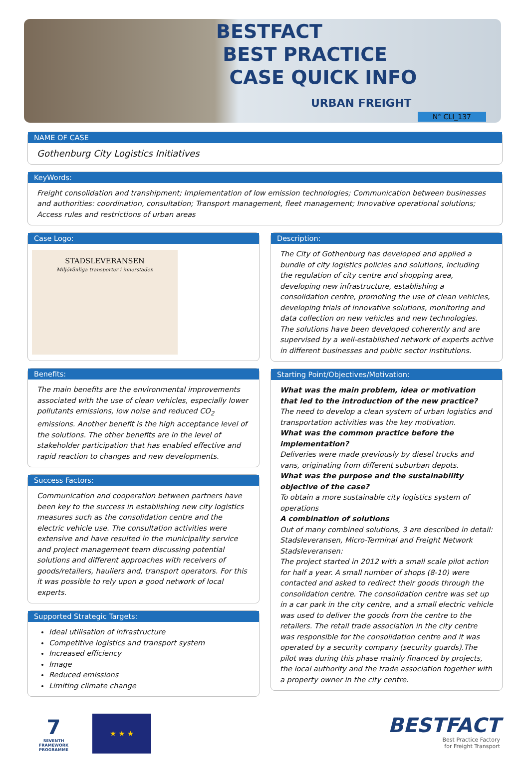BESTFACT
BEST PRACTICE
CASE QUICK INFO
URBAN FREIGHT
N° CLI_137
NAME OF CASE
Gothenburg City Logistics Initiatives
KeyWords:
Freight consolidation and transhipment; Implementation of low emission technologies; Communication between businesses and authorities: coordination, consultation; Transport management, fleet management; Innovative operational solutions; Access rules and restrictions of urban areas
Case Logo:
STADSLEVERANSEN
Miljövänliga transporter i innerstaden
Benefits:
The main benefits are the environmental improvements associated with the use of clean vehicles, especially lower pollutants emissions, low noise and reduced CO<sub>2</sub> emissions. Another benefit is the high acceptance level of the solutions. The other benefits are in the level of stakeholder participation that has enabled effective and rapid reaction to changes and new developments.
Success Factors:
Communication and cooperation between partners have been key to the success in establishing new city logistics measures such as the consolidation centre and the electric vehicle use. The consultation activities were extensive and have resulted in the municipality service and project management team discussing potential solutions and different approaches with receivers of goods/retailers, hauliers and, transport operators. For this it was possible to rely upon a good network of local experts.
Supported Strategic Targets:
Ideal utilisation of infrastructure
Competitive logistics and transport system
Increased efficiency
Image
Reduced emissions
Limiting climate change
Description:
The City of Gothenburg has developed and applied a bundle of city logistics policies and solutions, including the regulation of city centre and shopping area, developing new infrastructure, establishing a consolidation centre, promoting the use of clean vehicles, developing trials of innovative solutions, monitoring and data collection on new vehicles and new technologies.
The solutions have been developed coherently and are supervised by a well-established network of experts active in different businesses and public sector institutions.
Starting Point/Objectives/Motivation:
What was the main problem, idea or motivation that led to the introduction of the new practice?
The need to develop a clean system of urban logistics and transportation activities was the key motivation.
What was the common practice before the implementation?
Deliveries were made previously by diesel trucks and vans, originating from different suburban depots.
What was the purpose and the sustainability objective of the case?
To obtain a more sustainable city logistics system of operations
A combination of solutions
Out of many combined solutions, 3 are described in detail: Stadsleveransen, Micro-Terminal and Freight Network
Stadsleveransen:
The project started in 2012 with a small scale pilot action for half a year. A small number of shops (8-10) were contacted and asked to redirect their goods through the consolidation centre. The consolidation centre was set up in a car park in the city centre, and a small electric vehicle was used to deliver the goods from the centre to the retailers. The retail trade association in the city centre was responsible for the consolidation centre and it was operated by a security company (security guards).The pilot was during this phase mainly financed by projects, the local authority and the trade association together with a property owner in the city centre.
7
SEVENTH FRAMEWORK PROGRAMME
★ ★ ★
BESTFACT
Best Practice Factory
for Freight Transport